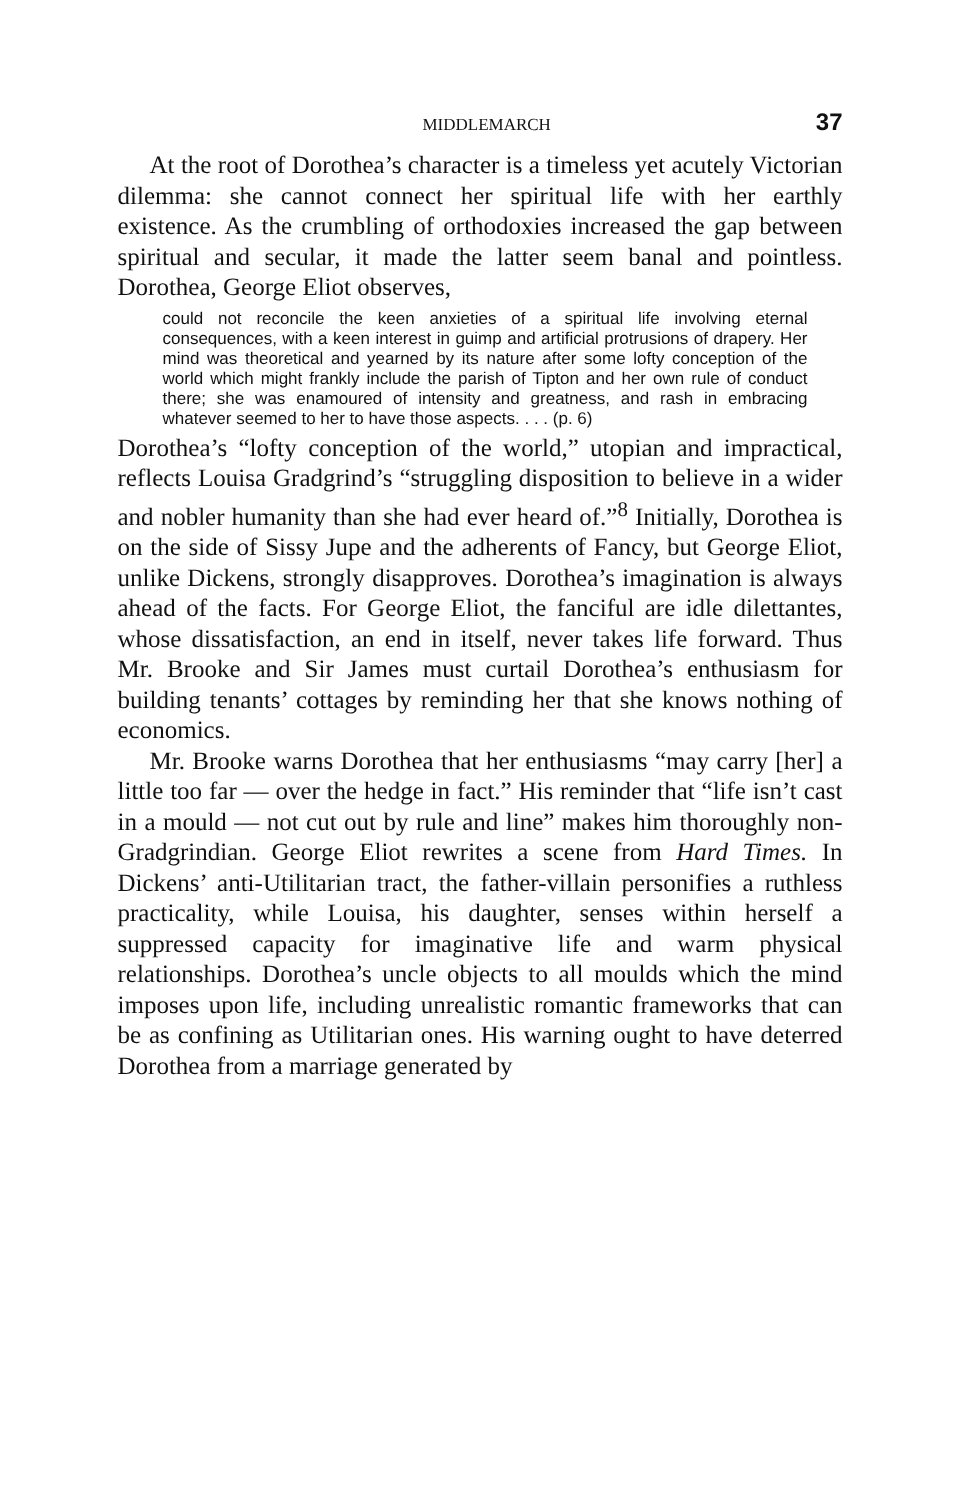MIDDLEMARCH 37
At the root of Dorothea’s character is a timeless yet acutely Victorian dilemma: she cannot connect her spiritual life with her earthly existence. As the crumbling of orthodoxies increased the gap between spiritual and secular, it made the latter seem banal and pointless. Dorothea, George Eliot observes,
could not reconcile the keen anxieties of a spiritual life involving eternal consequences, with a keen interest in guimp and artificial protrusions of drapery. Her mind was theoretical and yearned by its nature after some lofty conception of the world which might frankly include the parish of Tipton and her own rule of conduct there; she was enamoured of intensity and greatness, and rash in embracing whatever seemed to her to have those aspects. . . . (p. 6)
Dorothea’s “lofty conception of the world,” utopian and impractical, reflects Louisa Gradgrind’s “struggling disposition to believe in a wider and nobler humanity than she had ever heard of.”<sup>8</sup> Initially, Dorothea is on the side of Sissy Jupe and the adherents of Fancy, but George Eliot, unlike Dickens, strongly disapproves. Dorothea’s imagination is always ahead of the facts. For George Eliot, the fanciful are idle dilettantes, whose dissatisfaction, an end in itself, never takes life forward. Thus Mr. Brooke and Sir James must curtail Dorothea’s enthusiasm for building tenants’ cottages by reminding her that she knows nothing of economics.
Mr. Brooke warns Dorothea that her enthusiasms “may carry [her] a little too far — over the hedge in fact.” His reminder that “life isn’t cast in a mould — not cut out by rule and line” makes him thoroughly non-Gradgrindian. George Eliot rewrites a scene from Hard Times. In Dickens’ anti-Utilitarian tract, the father-villain personifies a ruthless practicality, while Louisa, his daughter, senses within herself a suppressed capacity for imaginative life and warm physical relationships. Dorothea’s uncle objects to all moulds which the mind imposes upon life, including unrealistic romantic frameworks that can be as confining as Utilitarian ones. His warning ought to have deterred Dorothea from a marriage generated by